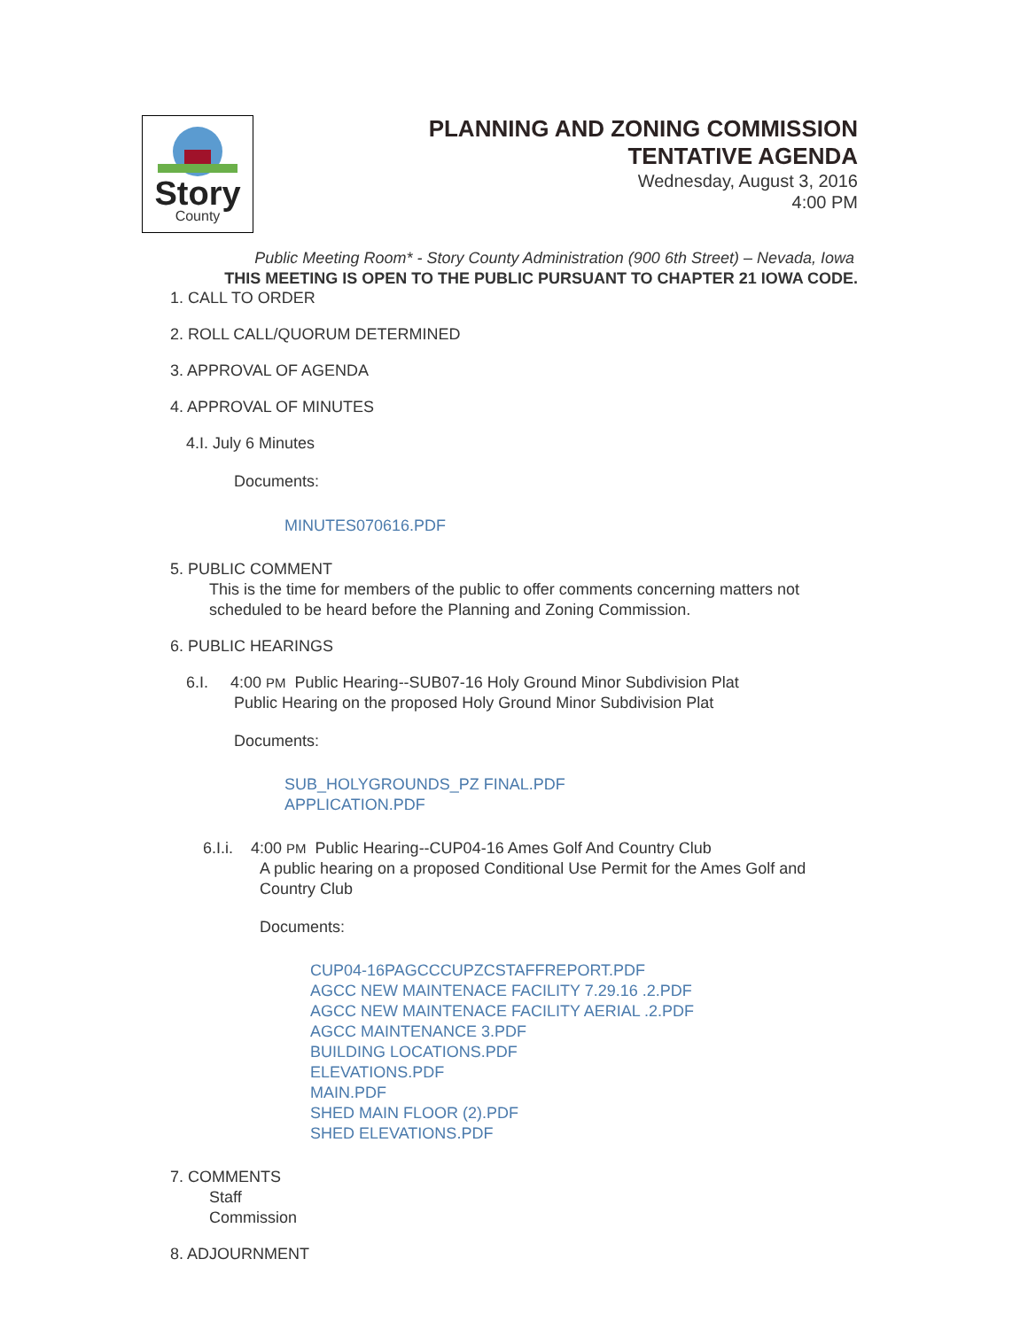Story
County
PLANNING AND ZONING COMMISSION
TENTATIVE AGENDA
Wednesday, August 3, 2016
4:00 PM
Public Meeting Room* - Story County Administration (900 6th Street) – Nevada, Iowa
THIS MEETING IS OPEN TO THE PUBLIC PURSUANT TO CHAPTER 21 IOWA CODE.
1. CALL TO ORDER
2. ROLL CALL/QUORUM DETERMINED
3. APPROVAL OF AGENDA
4. APPROVAL OF MINUTES
4.I. July 6 Minutes
Documents:
MINUTES070616.PDF
5. PUBLIC COMMENT
This is the time for members of the public to offer comments concerning matters not scheduled to be heard before the Planning and Zoning Commission.
6. PUBLIC HEARINGS
6.I. 4:00 PM Public Hearing--SUB07-16 Holy Ground Minor Subdivision Plat
Public Hearing on the proposed Holy Ground Minor Subdivision Plat
Documents:
SUB_HOLYGROUNDS_PZ FINAL.PDF
APPLICATION.PDF
6.I.i. 4:00 PM Public Hearing--CUP04-16 Ames Golf And Country Club
A public hearing on a proposed Conditional Use Permit for the Ames Golf and Country Club
Documents:
CUP04-16PAGCCCUPZCSTAFFREPORT.PDF
AGCC NEW MAINTENACE FACILITY 7.29.16 .2.PDF
AGCC NEW MAINTENACE FACILITY AERIAL .2.PDF
AGCC MAINTENANCE 3.PDF
BUILDING LOCATIONS.PDF
ELEVATIONS.PDF
MAIN.PDF
SHED MAIN FLOOR (2).PDF
SHED ELEVATIONS.PDF
7. COMMENTS
Staff
Commission
8. ADJOURNMENT